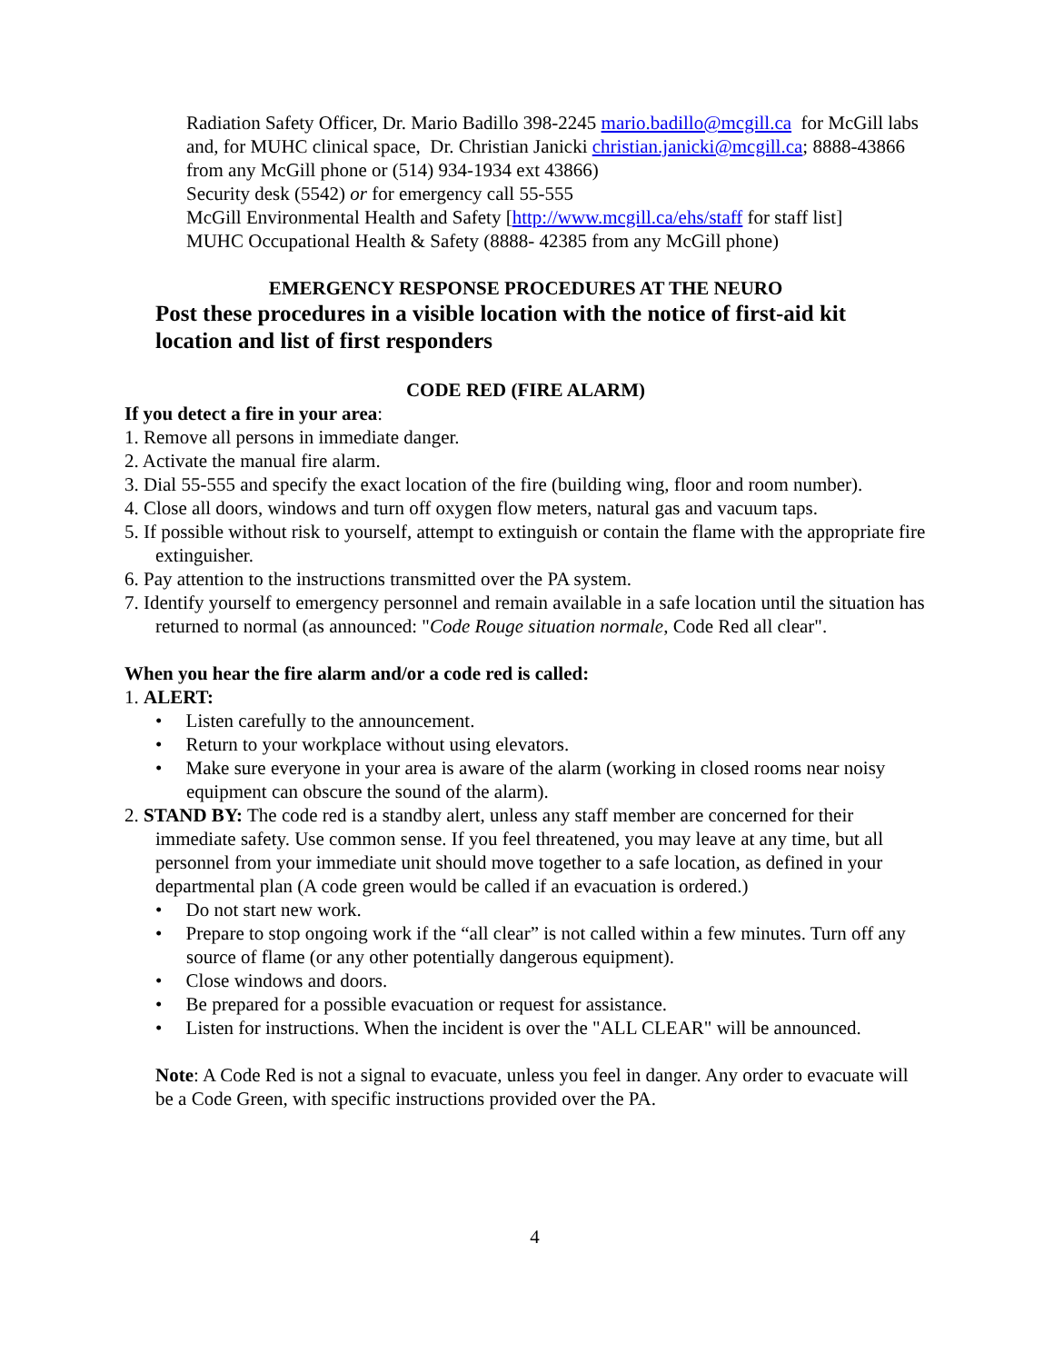Radiation Safety Officer, Dr. Mario Badillo 398-2245 mario.badillo@mcgill.ca for McGill labs and, for MUHC clinical space, Dr. Christian Janicki christian.janicki@mcgill.ca; 8888-43866 from any McGill phone or (514) 934-1934 ext 43866)
Security desk (5542) or for emergency call 55-555
McGill Environmental Health and Safety [http://www.mcgill.ca/ehs/staff for staff list]
MUHC Occupational Health & Safety (8888- 42385 from any McGill phone)
EMERGENCY RESPONSE PROCEDURES AT THE NEURO
Post these procedures in a visible location with the notice of first-aid kit location and list of first responders
CODE RED (FIRE ALARM)
If you detect a fire in your area:
1. Remove all persons in immediate danger.
2. Activate the manual fire alarm.
3. Dial 55-555 and specify the exact location of the fire (building wing, floor and room number).
4. Close all doors, windows and turn off oxygen flow meters, natural gas and vacuum taps.
5. If possible without risk to yourself, attempt to extinguish or contain the flame with the appropriate fire extinguisher.
6. Pay attention to the instructions transmitted over the PA system.
7. Identify yourself to emergency personnel and remain available in a safe location until the situation has returned to normal (as announced: "Code Rouge situation normale, Code Red all clear".
When you hear the fire alarm and/or a code red is called:
1. ALERT:
• Listen carefully to the announcement.
• Return to your workplace without using elevators.
• Make sure everyone in your area is aware of the alarm (working in closed rooms near noisy equipment can obscure the sound of the alarm).
2. STAND BY: The code red is a standby alert, unless any staff member are concerned for their immediate safety. Use common sense. If you feel threatened, you may leave at any time, but all personnel from your immediate unit should move together to a safe location, as defined in your departmental plan (A code green would be called if an evacuation is ordered.)
• Do not start new work.
• Prepare to stop ongoing work if the “all clear” is not called within a few minutes. Turn off any source of flame (or any other potentially dangerous equipment).
• Close windows and doors.
• Be prepared for a possible evacuation or request for assistance.
• Listen for instructions. When the incident is over the "ALL CLEAR" will be announced.
Note: A Code Red is not a signal to evacuate, unless you feel in danger. Any order to evacuate will be a Code Green, with specific instructions provided over the PA.
4